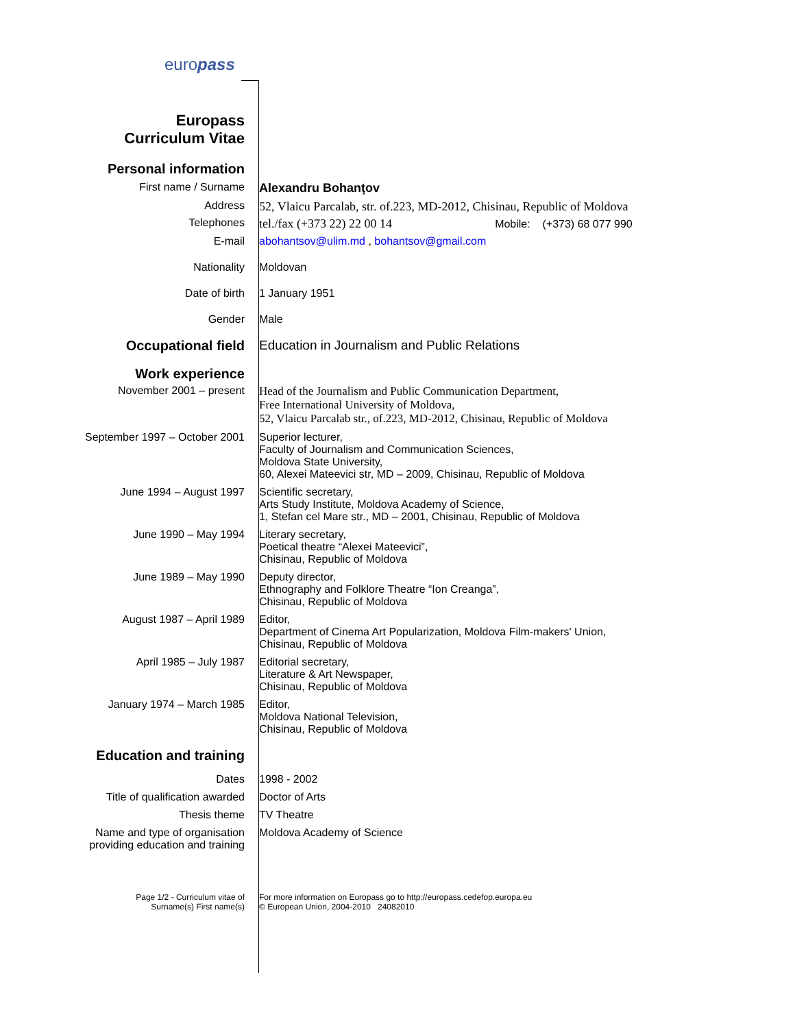europass
Europass
Curriculum Vitae
Personal information
First name / Surname Alexandru Bohanţov
Address 52, Vlaicu Parcalab, str. of.223, MD-2012, Chisinau, Republic of Moldova
Telephones tel./fax (+373 22) 22 00 14 Mobile: (+373) 68 077 990
E-mail abohantsov@ulim.md , bohantsov@gmail.com
Nationality Moldovan
Date of birth 1 January 1951
Gender Male
Occupational field Education in Journalism and Public Relations
Work experience
November 2001 – present Head of the Journalism and Public Communication Department,
Free International University of Moldova,
52, Vlaicu Parcalab str., of.223, MD-2012, Chisinau, Republic of Moldova
September 1997 – October 2001 Superior lecturer,
Faculty of Journalism and Communication Sciences,
Moldova State University,
60, Alexei Mateevici str, MD – 2009, Chisinau, Republic of Moldova
June 1994 – August 1997 Scientific secretary,
Arts Study Institute, Moldova Academy of Science,
1, Stefan cel Mare str., MD – 2001, Chisinau, Republic of Moldova
June 1990 – May 1994 Literary secretary,
Poetical theatre “Alexei Mateevici”,
Chisinau, Republic of Moldova
June 1989 – May 1990 Deputy director,
Ethnography and Folklore Theatre “Ion Creanga”,
Chisinau, Republic of Moldova
August 1987 – April 1989 Editor,
Department of Cinema Art Popularization, Moldova Film-makers' Union,
Chisinau, Republic of Moldova
April 1985 – July 1987 Editorial secretary,
Literature & Art Newspaper,
Chisinau, Republic of Moldova
January 1974 – March 1985 Editor,
Moldova National Television,
Chisinau, Republic of Moldova
Education and training
Dates 1998 - 2002
Title of qualification awarded Doctor of Arts
Thesis theme TV Theatre
Name and type of organisation
providing education and training
Moldova Academy of Science
Page 1/2 - Curriculum vitae of
Surname(s) First name(s)
For more information on Europass go to http://europass.cedefop.europa.eu
© European Union, 2004-2010 24082010